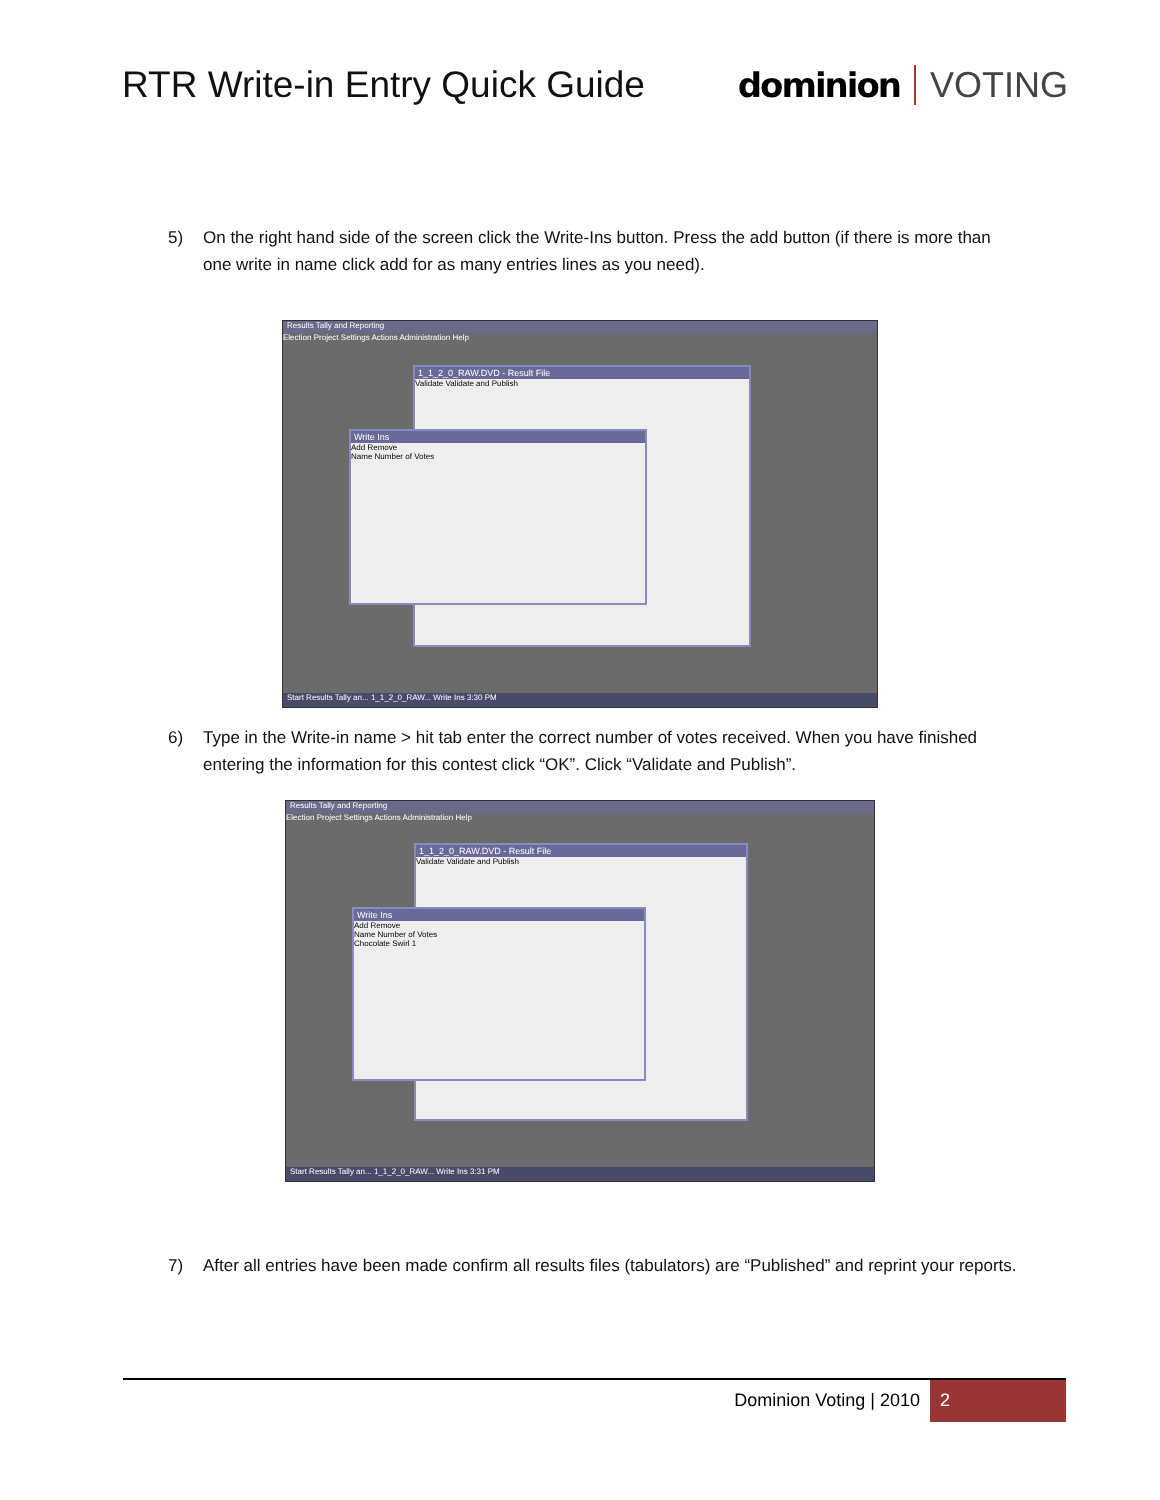RTR Write-in Entry Quick Guide dominion VOTING
5) On the right hand side of the screen click the Write-Ins button. Press the add button (if there is more than one write in name click add for as many entries lines as you need).
Results Tally and Reporting
Election Project Settings Actions Administration Help
1_1_2_0_RAW.DVD - Result File
Validate Validate and Publish
Write Ins
Add Remove
Name Number of Votes
Start Results Tally an... 1_1_2_0_RAW... Write Ins 3:30 PM
6) Type in the Write-in name > hit tab enter the correct number of votes received. When you have finished entering the information for this contest click “OK”. Click “Validate and Publish”.
Results Tally and Reporting
Election Project Settings Actions Administration Help
1_1_2_0_RAW.DVD - Result File
Validate Validate and Publish
Write Ins
Add Remove
Name Number of Votes
Chocolate Swirl 1
Start Results Tally an... 1_1_2_0_RAW... Write Ins 3:31 PM
7) After all entries have been made confirm all results files (tabulators) are “Published” and reprint your reports.
Dominion Voting | 2010 2